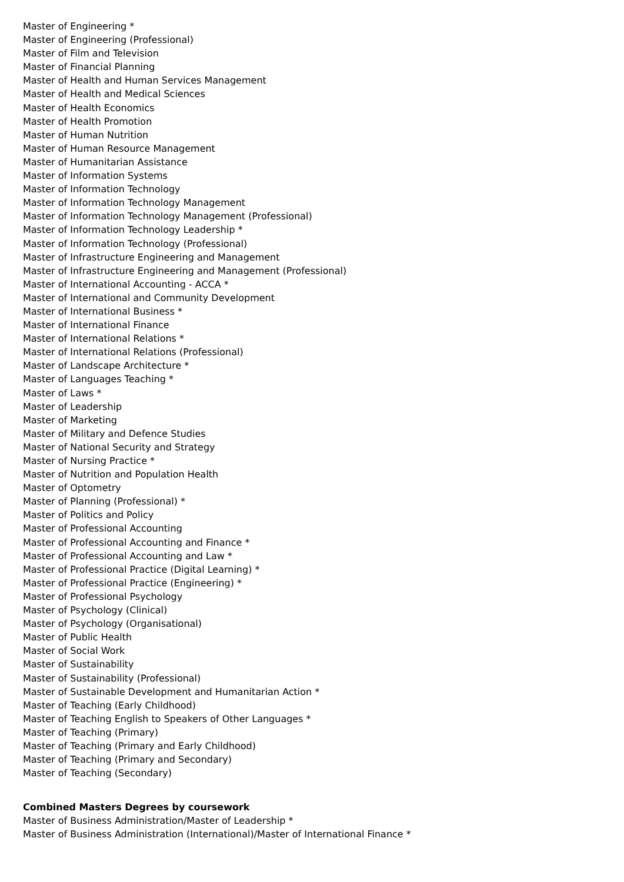Master of Engineering *
Master of Engineering (Professional)
Master of Film and Television
Master of Financial Planning
Master of Health and Human Services Management
Master of Health and Medical Sciences
Master of Health Economics
Master of Health Promotion
Master of Human Nutrition
Master of Human Resource Management
Master of Humanitarian Assistance
Master of Information Systems
Master of Information Technology
Master of Information Technology Management
Master of Information Technology Management (Professional)
Master of Information Technology Leadership *
Master of Information Technology (Professional)
Master of Infrastructure Engineering and Management
Master of Infrastructure Engineering and Management (Professional)
Master of International Accounting - ACCA *
Master of International and Community Development
Master of International Business *
Master of International Finance
Master of International Relations *
Master of International Relations (Professional)
Master of Landscape Architecture *
Master of Languages Teaching *
Master of Laws *
Master of Leadership
Master of Marketing
Master of Military and Defence Studies
Master of National Security and Strategy
Master of Nursing Practice *
Master of Nutrition and Population Health
Master of Optometry
Master of Planning (Professional) *
Master of Politics and Policy
Master of Professional Accounting
Master of Professional Accounting and Finance *
Master of Professional Accounting and Law *
Master of Professional Practice (Digital Learning) *
Master of Professional Practice (Engineering) *
Master of Professional Psychology
Master of Psychology (Clinical)
Master of Psychology (Organisational)
Master of Public Health
Master of Social Work
Master of Sustainability
Master of Sustainability (Professional)
Master of Sustainable Development and Humanitarian Action *
Master of Teaching (Early Childhood)
Master of Teaching English to Speakers of Other Languages *
Master of Teaching (Primary)
Master of Teaching (Primary and Early Childhood)
Master of Teaching (Primary and Secondary)
Master of Teaching (Secondary)
Combined Masters Degrees by coursework
Master of Business Administration/Master of Leadership *
Master of Business Administration (International)/Master of International Finance *